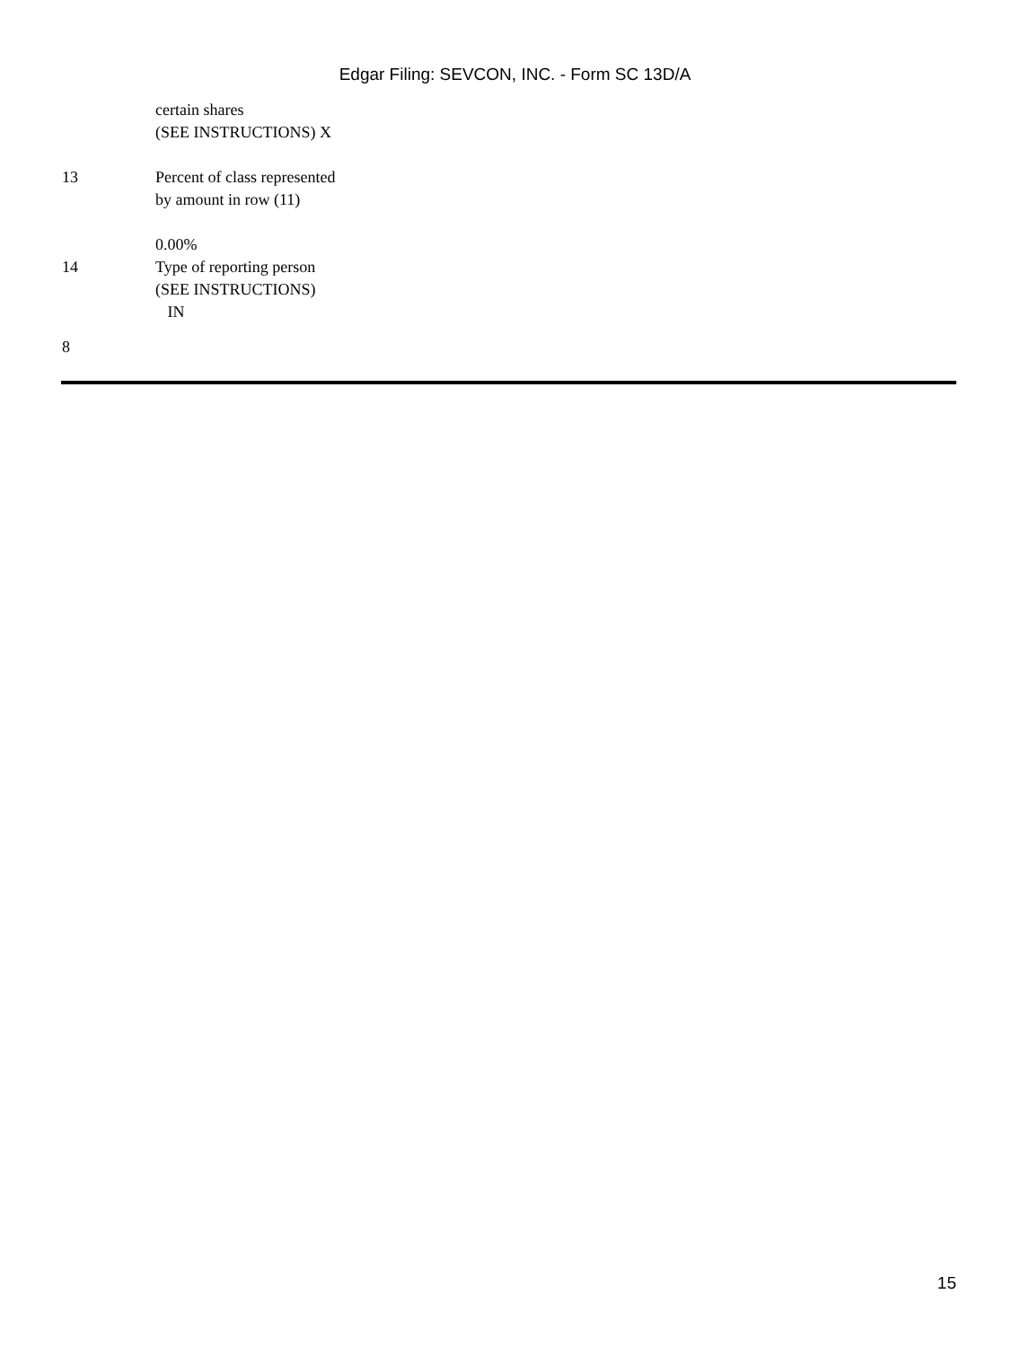Edgar Filing: SEVCON, INC. - Form SC 13D/A
certain shares
(SEE INSTRUCTIONS) X
13 Percent of class represented
by amount in row (11)
0.00%
14 Type of reporting person
(SEE INSTRUCTIONS)
IN
8
15